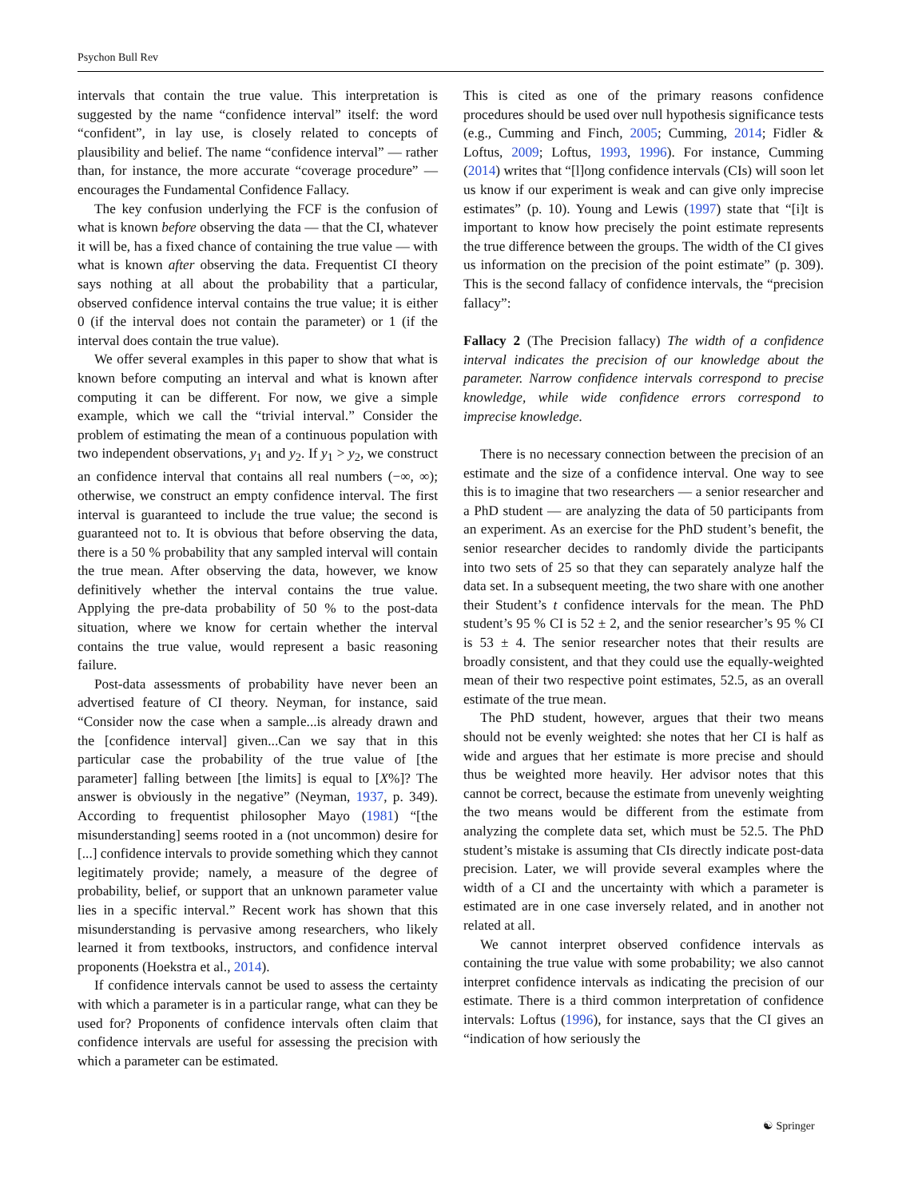Psychon Bull Rev
intervals that contain the true value. This interpretation is suggested by the name “confidence interval” itself: the word “confident”, in lay use, is closely related to concepts of plausibility and belief. The name “confidence interval” — rather than, for instance, the more accurate “coverage procedure” — encourages the Fundamental Confidence Fallacy.
The key confusion underlying the FCF is the confusion of what is known before observing the data — that the CI, whatever it will be, has a fixed chance of containing the true value — with what is known after observing the data. Frequentist CI theory says nothing at all about the probability that a particular, observed confidence interval contains the true value; it is either 0 (if the interval does not contain the parameter) or 1 (if the interval does contain the true value).
We offer several examples in this paper to show that what is known before computing an interval and what is known after computing it can be different. For now, we give a simple example, which we call the “trivial interval.” Consider the problem of estimating the mean of a continuous population with two independent observations, y<sub>1</sub> and y<sub>2</sub>. If y<sub>1</sub> > y<sub>2</sub>, we construct an confidence interval that contains all real numbers (−∞, ∞); otherwise, we construct an empty confidence interval. The first interval is guaranteed to include the true value; the second is guaranteed not to. It is obvious that before observing the data, there is a 50 % probability that any sampled interval will contain the true mean. After observing the data, however, we know definitively whether the interval contains the true value. Applying the pre-data probability of 50 % to the post-data situation, where we know for certain whether the interval contains the true value, would represent a basic reasoning failure.
Post-data assessments of probability have never been an advertised feature of CI theory. Neyman, for instance, said “Consider now the case when a sample...is already drawn and the [confidence interval] given...Can we say that in this particular case the probability of the true value of [the parameter] falling between [the limits] is equal to [X%]? The answer is obviously in the negative” (Neyman, 1937, p. 349). According to frequentist philosopher Mayo (1981) “[the misunderstanding] seems rooted in a (not uncommon) desire for [...] confidence intervals to provide something which they cannot legitimately provide; namely, a measure of the degree of probability, belief, or support that an unknown parameter value lies in a specific interval.” Recent work has shown that this misunderstanding is pervasive among researchers, who likely learned it from textbooks, instructors, and confidence interval proponents (Hoekstra et al., 2014).
If confidence intervals cannot be used to assess the certainty with which a parameter is in a particular range, what can they be used for? Proponents of confidence intervals often claim that confidence intervals are useful for assessing the precision with which a parameter can be estimated.
This is cited as one of the primary reasons confidence procedures should be used over null hypothesis significance tests (e.g., Cumming and Finch, 2005; Cumming, 2014; Fidler & Loftus, 2009; Loftus, 1993, 1996). For instance, Cumming (2014) writes that “[l]ong confidence intervals (CIs) will soon let us know if our experiment is weak and can give only imprecise estimates” (p. 10). Young and Lewis (1997) state that “[i]t is important to know how precisely the point estimate represents the true difference between the groups. The width of the CI gives us information on the precision of the point estimate” (p. 309). This is the second fallacy of confidence intervals, the “precision fallacy”:
Fallacy 2 (The Precision fallacy) The width of a confidence interval indicates the precision of our knowledge about the parameter. Narrow confidence intervals correspond to precise knowledge, while wide confidence errors correspond to imprecise knowledge.
There is no necessary connection between the precision of an estimate and the size of a confidence interval. One way to see this is to imagine that two researchers — a senior researcher and a PhD student — are analyzing the data of 50 participants from an experiment. As an exercise for the PhD student’s benefit, the senior researcher decides to randomly divide the participants into two sets of 25 so that they can separately analyze half the data set. In a subsequent meeting, the two share with one another their Student’s t confidence intervals for the mean. The PhD student’s 95 % CI is 52 ± 2, and the senior researcher’s 95 % CI is 53 ± 4. The senior researcher notes that their results are broadly consistent, and that they could use the equally-weighted mean of their two respective point estimates, 52.5, as an overall estimate of the true mean.
The PhD student, however, argues that their two means should not be evenly weighted: she notes that her CI is half as wide and argues that her estimate is more precise and should thus be weighted more heavily. Her advisor notes that this cannot be correct, because the estimate from unevenly weighting the two means would be different from the estimate from analyzing the complete data set, which must be 52.5. The PhD student’s mistake is assuming that CIs directly indicate post-data precision. Later, we will provide several examples where the width of a CI and the uncertainty with which a parameter is estimated are in one case inversely related, and in another not related at all.
We cannot interpret observed confidence intervals as containing the true value with some probability; we also cannot interpret confidence intervals as indicating the precision of our estimate. There is a third common interpretation of confidence intervals: Loftus (1996), for instance, says that the CI gives an “indication of how seriously the
☯ Springer